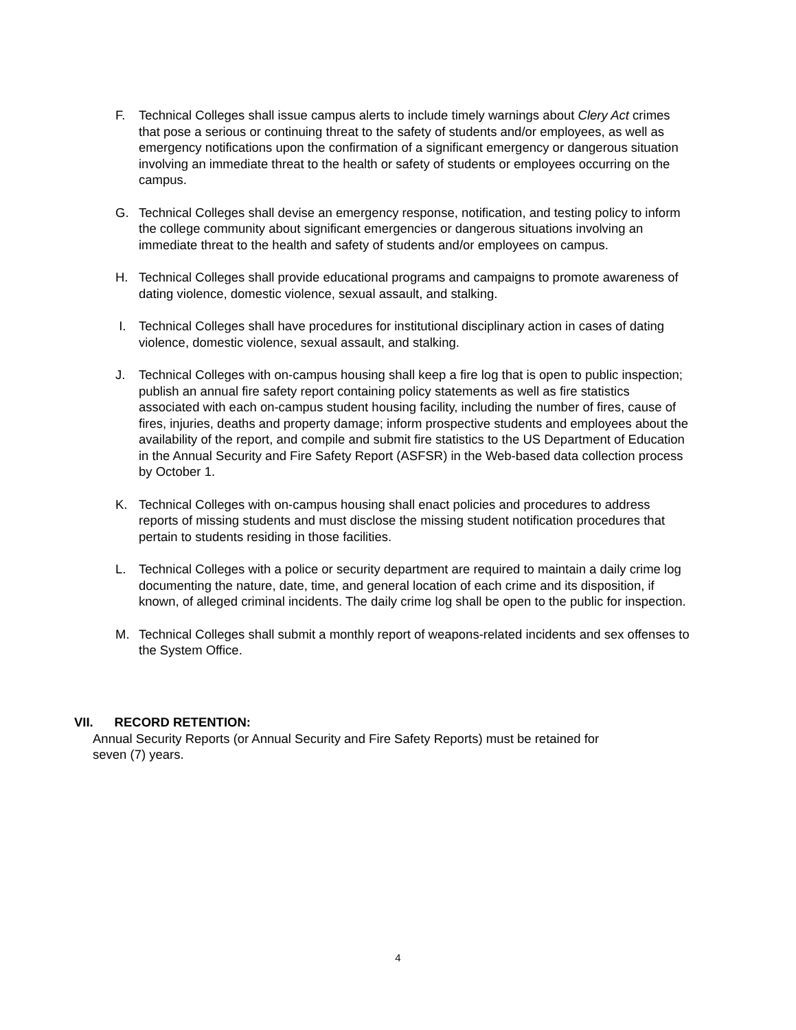F. Technical Colleges shall issue campus alerts to include timely warnings about Clery Act crimes that pose a serious or continuing threat to the safety of students and/or employees, as well as emergency notifications upon the confirmation of a significant emergency or dangerous situation involving an immediate threat to the health or safety of students or employees occurring on the campus.
G. Technical Colleges shall devise an emergency response, notification, and testing policy to inform the college community about significant emergencies or dangerous situations involving an immediate threat to the health and safety of students and/or employees on campus.
H. Technical Colleges shall provide educational programs and campaigns to promote awareness of dating violence, domestic violence, sexual assault, and stalking.
I. Technical Colleges shall have procedures for institutional disciplinary action in cases of dating violence, domestic violence, sexual assault, and stalking.
J. Technical Colleges with on-campus housing shall keep a fire log that is open to public inspection; publish an annual fire safety report containing policy statements as well as fire statistics associated with each on-campus student housing facility, including the number of fires, cause of fires, injuries, deaths and property damage; inform prospective students and employees about the availability of the report, and compile and submit fire statistics to the US Department of Education in the Annual Security and Fire Safety Report (ASFSR) in the Web-based data collection process by October 1.
K. Technical Colleges with on-campus housing shall enact policies and procedures to address reports of missing students and must disclose the missing student notification procedures that pertain to students residing in those facilities.
L. Technical Colleges with a police or security department are required to maintain a daily crime log documenting the nature, date, time, and general location of each crime and its disposition, if known, of alleged criminal incidents. The daily crime log shall be open to the public for inspection.
M. Technical Colleges shall submit a monthly report of weapons-related incidents and sex offenses to the System Office.
VII. RECORD RETENTION:
Annual Security Reports (or Annual Security and Fire Safety Reports) must be retained for
seven (7) years.
4